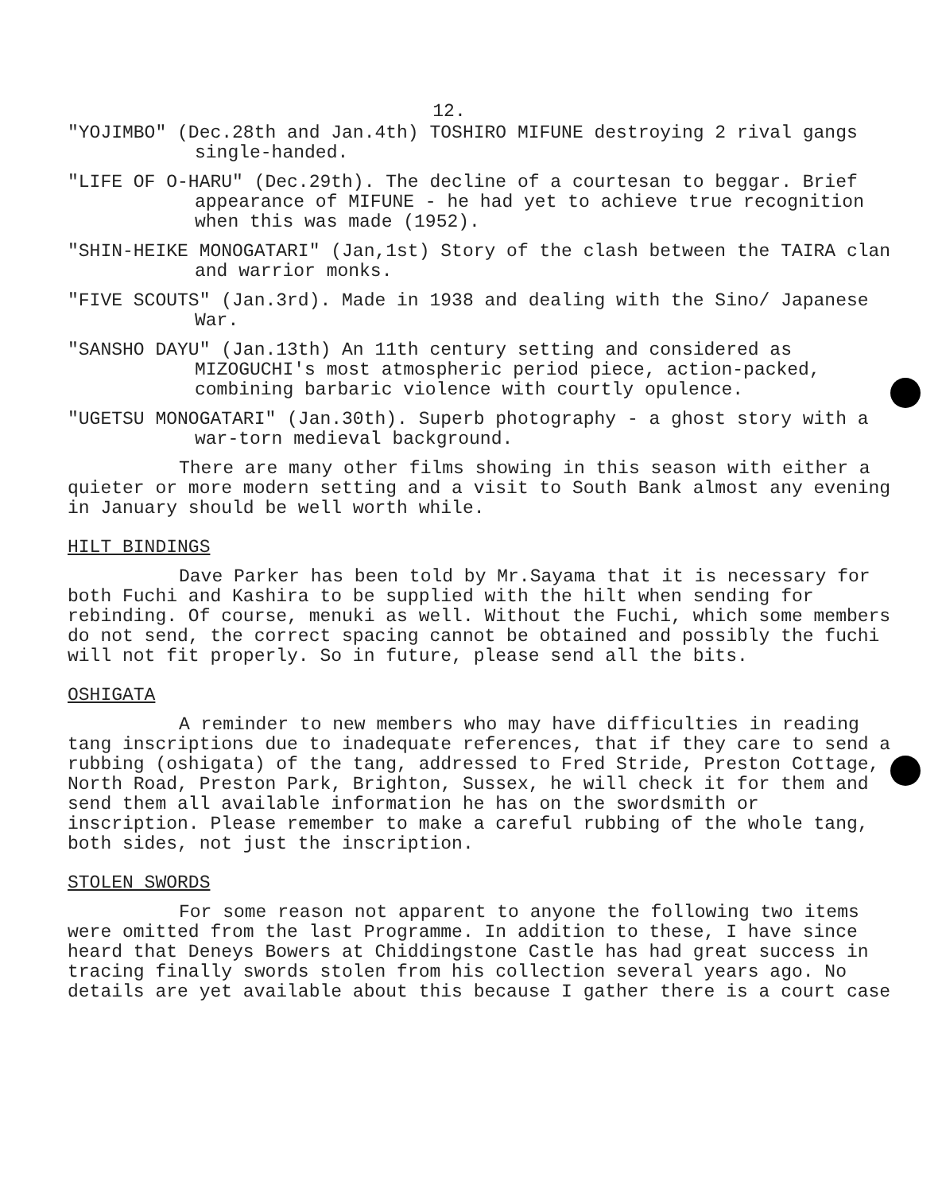12.
"YOJIMBO" (Dec.28th and Jan.4th) TOSHIRO MIFUNE destroying 2 rival gangs single-handed.
"LIFE OF O-HARU" (Dec.29th). The decline of a courtesan to beggar. Brief appearance of MIFUNE - he had yet to achieve true recognition when this was made (1952).
"SHIN-HEIKE MONOGATARI" (Jan,1st) Story of the clash between the TAIRA clan and warrior monks.
"FIVE SCOUTS" (Jan.3rd). Made in 1938 and dealing with the Sino/ Japanese War.
"SANSHO DAYU" (Jan.13th) An 11th century setting and considered as MIZOGUCHI's most atmospheric period piece, action-packed, combining barbaric violence with courtly opulence.
"UGETSU MONOGATARI" (Jan.30th). Superb photography - a ghost story with a war-torn medieval background.
There are many other films showing in this season with either a quieter or more modern setting and a visit to South Bank almost any evening in January should be well worth while.
HILT BINDINGS
Dave Parker has been told by Mr.Sayama that it is necessary for both Fuchi and Kashira to be supplied with the hilt when sending for rebinding. Of course, menuki as well. Without the Fuchi, which some members do not send, the correct spacing cannot be obtained and possibly the fuchi will not fit properly. So in future, please send all the bits.
OSHIGATA
A reminder to new members who may have difficulties in reading tang inscriptions due to inadequate references, that if they care to send a rubbing (oshigata) of the tang, addressed to Fred Stride, Preston Cottage, North Road, Preston Park, Brighton, Sussex, he will check it for them and send them all available information he has on the swordsmith or inscription. Please remember to make a careful rubbing of the whole tang, both sides, not just the inscription.
STOLEN SWORDS
For some reason not apparent to anyone the following two items were omitted from the last Programme. In addition to these, I have since heard that Deneys Bowers at Chiddingstone Castle has had great success in tracing finally swords stolen from his collection several years ago. No details are yet available about this because I gather there is a court case